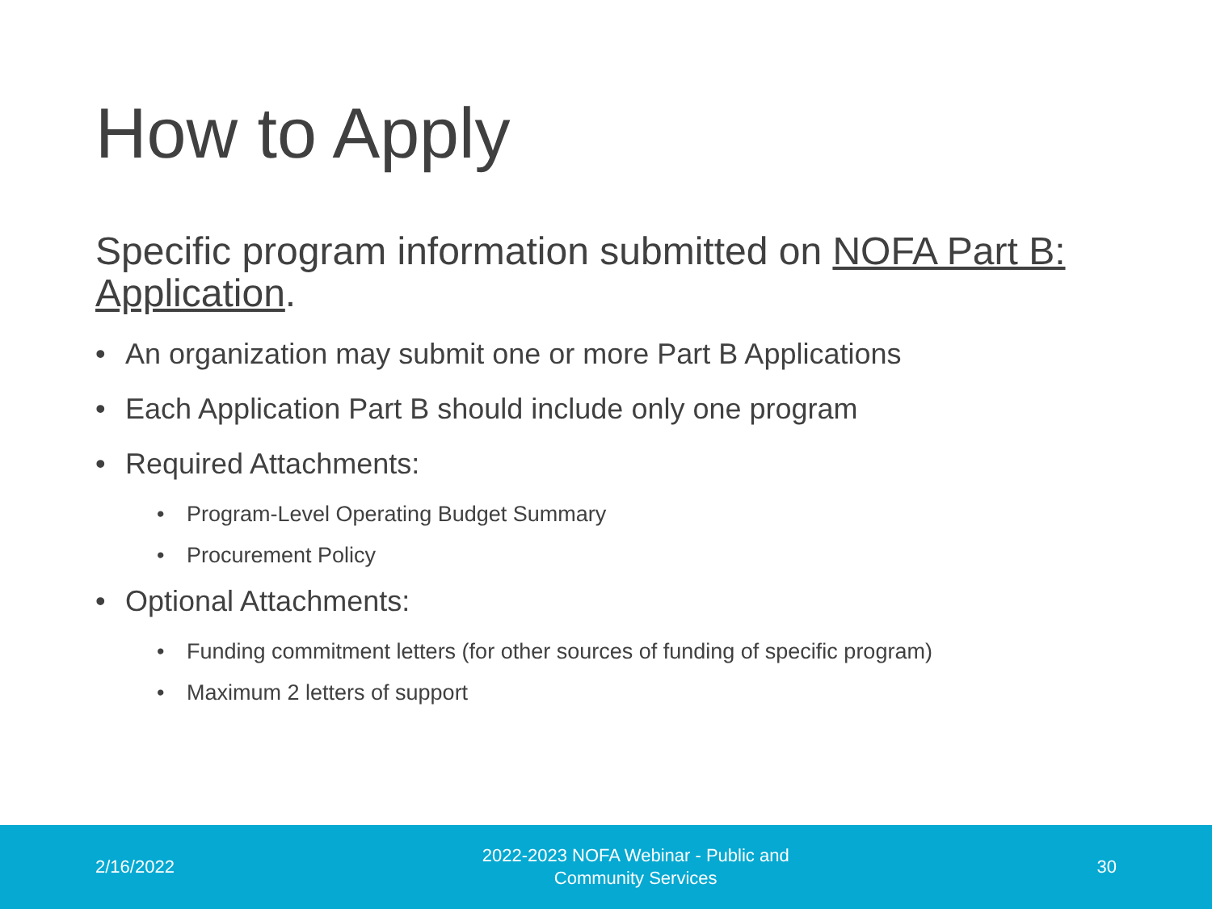How to Apply
Specific program information submitted on NOFA Part B: Application.
• An organization may submit one or more Part B Applications
• Each Application Part B should include only one program
• Required Attachments:
• Program-Level Operating Budget Summary
• Procurement Policy
• Optional Attachments:
• Funding commitment letters (for other sources of funding of specific program)
• Maximum 2 letters of support
2/16/2022 2022-2023 NOFA Webinar - Public and
Community Services 30